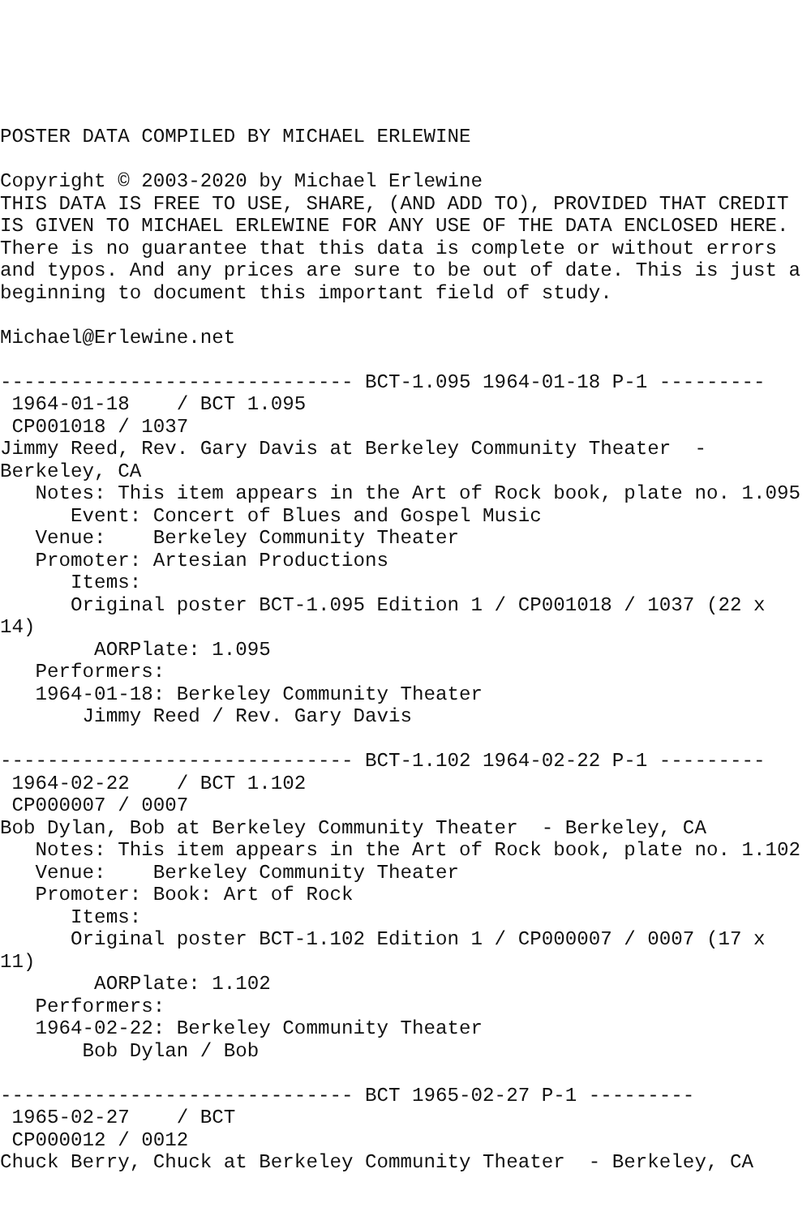POSTER DATA COMPILED BY MICHAEL ERLEWINE

Copyright © 2003-2020 by Michael Erlewine
THIS DATA IS FREE TO USE, SHARE, (AND ADD TO), PROVIDED THAT CREDIT
IS GIVEN TO MICHAEL ERLEWINE FOR ANY USE OF THE DATA ENCLOSED HERE.
There is no guarantee that this data is complete or without errors
and typos. And any prices are sure to be out of date. This is just a
beginning to document this important field of study.

Michael@Erlewine.net

------------------------------ BCT-1.095 1964-01-18 P-1 ---------
 1964-01-18    / BCT 1.095
 CP001018 / 1037
Jimmy Reed, Rev. Gary Davis at Berkeley Community Theater  -
Berkeley, CA
   Notes: This item appears in the Art of Rock book, plate no. 1.095
      Event: Concert of Blues and Gospel Music
   Venue:    Berkeley Community Theater
   Promoter: Artesian Productions
      Items:
      Original poster BCT-1.095 Edition 1 / CP001018 / 1037 (22 x
14)
        AORPlate: 1.095
   Performers:
   1964-01-18: Berkeley Community Theater
       Jimmy Reed / Rev. Gary Davis

------------------------------ BCT-1.102 1964-02-22 P-1 ---------
 1964-02-22    / BCT 1.102
 CP000007 / 0007
Bob Dylan, Bob at Berkeley Community Theater  - Berkeley, CA
   Notes: This item appears in the Art of Rock book, plate no. 1.102
   Venue:    Berkeley Community Theater
   Promoter: Book: Art of Rock
      Items:
      Original poster BCT-1.102 Edition 1 / CP000007 / 0007 (17 x
11)
        AORPlate: 1.102
   Performers:
   1964-02-22: Berkeley Community Theater
       Bob Dylan / Bob

------------------------------ BCT 1965-02-27 P-1 ---------
 1965-02-27    / BCT
 CP000012 / 0012
Chuck Berry, Chuck at Berkeley Community Theater  - Berkeley, CA